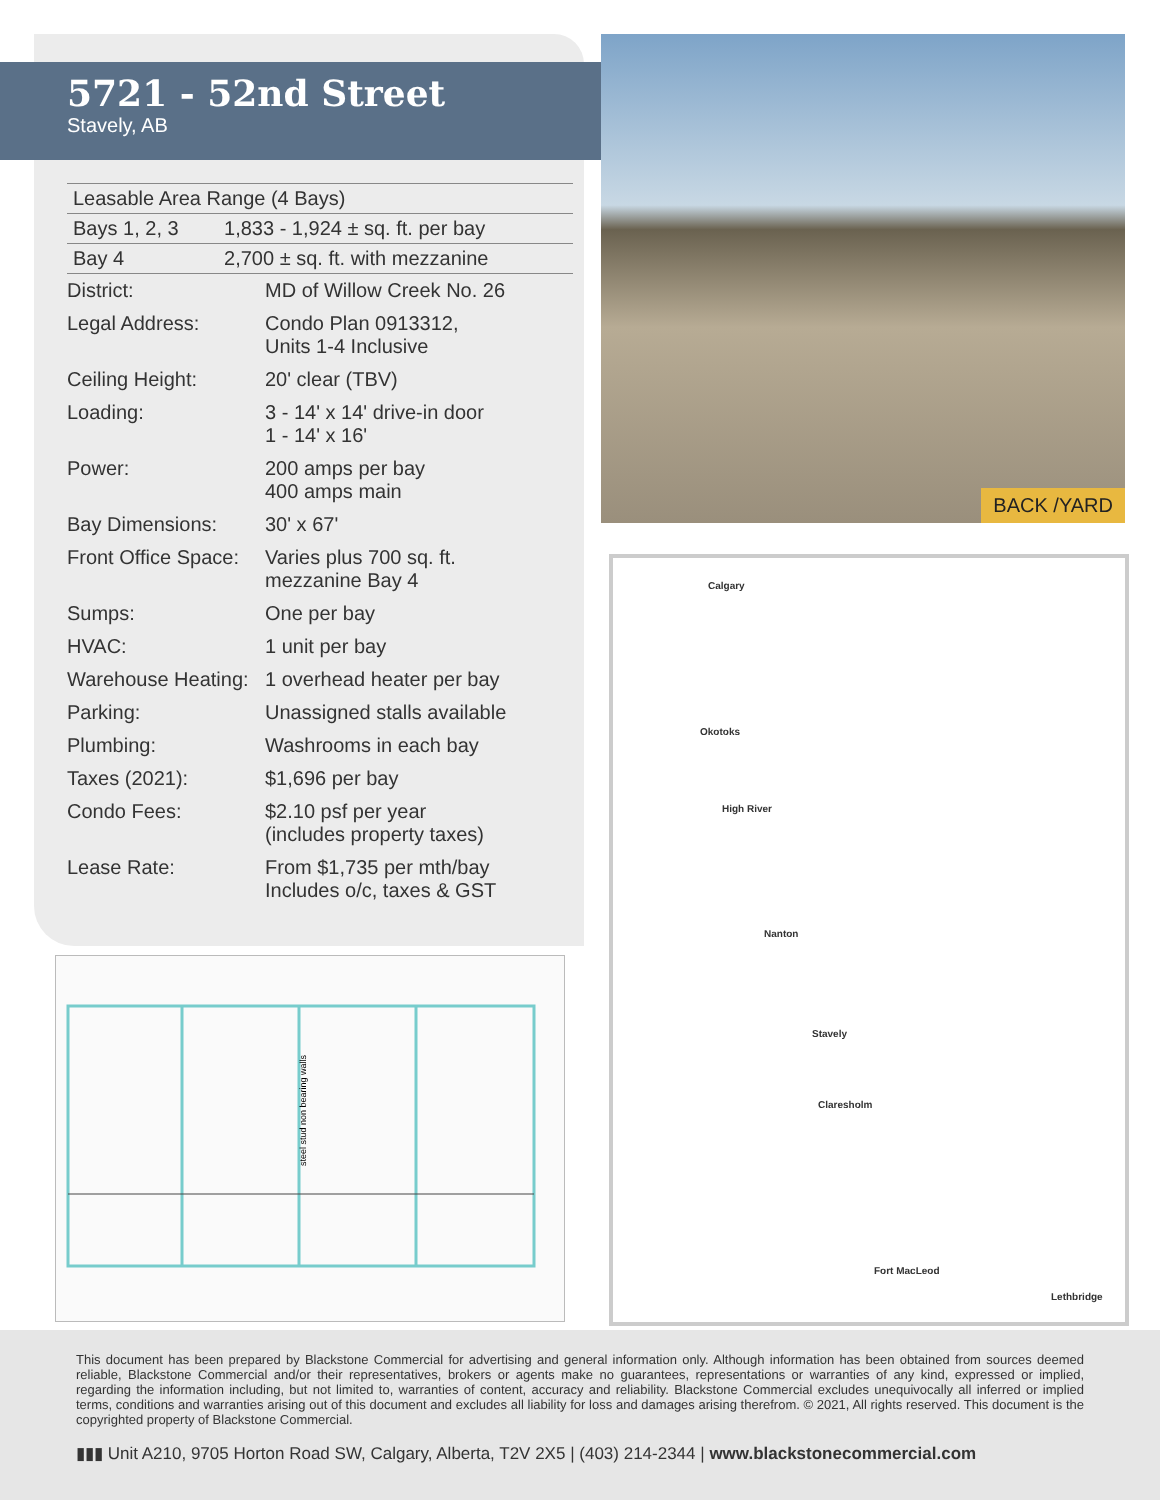5721 - 52nd Street
Stavely, AB
| Leasable Area Range (4 Bays) | |
| Bays 1, 2, 3 | 1,833 - 1,924 ± sq. ft. per bay |
| Bay 4 | 2,700 ± sq. ft. with mezzanine |
| District: | MD of Willow Creek No. 26 |
| Legal Address: | Condo Plan 0913312, Units 1-4 Inclusive |
| Ceiling Height: | 20' clear (TBV) |
| Loading: | 3 - 14' x 14' drive-in door 1 - 14' x 16' |
| Power: | 200 amps per bay 400 amps main |
| Bay Dimensions: | 30' x 67' |
| Front Office Space: | Varies plus 700 sq. ft. mezzanine Bay 4 |
| Sumps: | One per bay |
| HVAC: | 1 unit per bay |
| Warehouse Heating: | 1 overhead heater per bay |
| Parking: | Unassigned stalls available |
| Plumbing: | Washrooms in each bay |
| Taxes (2021): | $1,696 per bay |
| Condo Fees: | $2.10 psf per year (includes property taxes) |
| Lease Rate: | From $1,735 per mth/bay Includes o/c, taxes & GST |
BACK /YARD
Calgary
Okotoks
High River
Nanton
Stavely
Claresholm
Fort MacLeod
Lethbridge
steel stud non bearing walls
This document has been prepared by Blackstone Commercial for advertising and general information only. Although information has been obtained from sources deemed reliable, Blackstone Commercial and/or their representatives, brokers or agents make no guarantees, representations or warranties of any kind, expressed or implied, regarding the information including, but not limited to, warranties of content, accuracy and reliability. Blackstone Commercial excludes unequivocally all inferred or implied terms, conditions and warranties arising out of this document and excludes all liability for loss and damages arising therefrom. © 2021, All rights reserved. This document is the copyrighted property of Blackstone Commercial.
▮▮▮ Unit A210, 9705 Horton Road SW, Calgary, Alberta, T2V 2X5 | (403) 214-2344 | www.blackstonecommercial.com